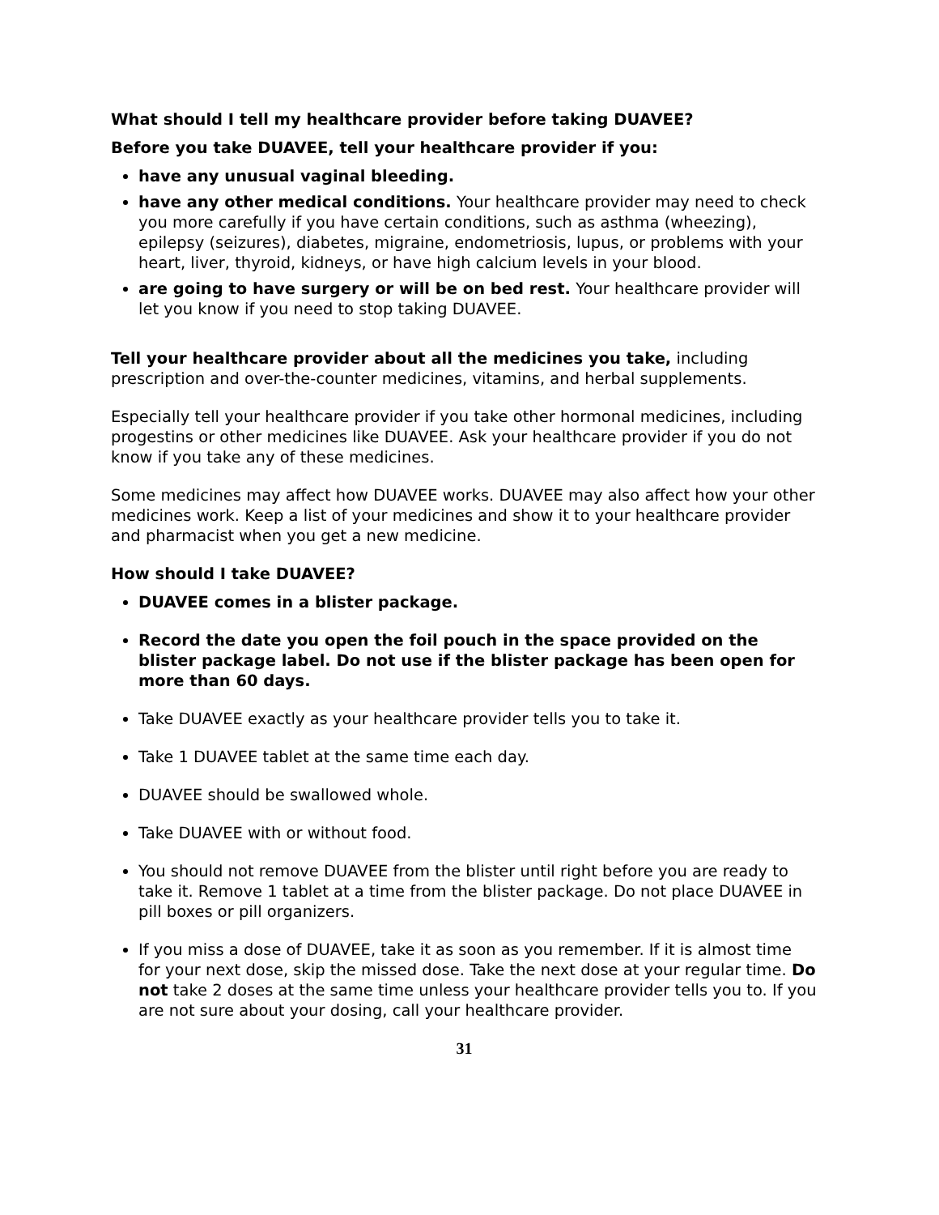What should I tell my healthcare provider before taking DUAVEE?
Before you take DUAVEE, tell your healthcare provider if you:
have any unusual vaginal bleeding.
have any other medical conditions. Your healthcare provider may need to check you more carefully if you have certain conditions, such as asthma (wheezing), epilepsy (seizures), diabetes, migraine, endometriosis, lupus, or problems with your heart, liver, thyroid, kidneys, or have high calcium levels in your blood.
are going to have surgery or will be on bed rest. Your healthcare provider will let you know if you need to stop taking DUAVEE.
Tell your healthcare provider about all the medicines you take, including prescription and over-the-counter medicines, vitamins, and herbal supplements.
Especially tell your healthcare provider if you take other hormonal medicines, including progestins or other medicines like DUAVEE. Ask your healthcare provider if you do not know if you take any of these medicines.
Some medicines may affect how DUAVEE works. DUAVEE may also affect how your other medicines work. Keep a list of your medicines and show it to your healthcare provider and pharmacist when you get a new medicine.
How should I take DUAVEE?
DUAVEE comes in a blister package.
Record the date you open the foil pouch in the space provided on the blister package label. Do not use if the blister package has been open for more than 60 days.
Take DUAVEE exactly as your healthcare provider tells you to take it.
Take 1 DUAVEE tablet at the same time each day.
DUAVEE should be swallowed whole.
Take DUAVEE with or without food.
You should not remove DUAVEE from the blister until right before you are ready to take it. Remove 1 tablet at a time from the blister package. Do not place DUAVEE in pill boxes or pill organizers.
If you miss a dose of DUAVEE, take it as soon as you remember. If it is almost time for your next dose, skip the missed dose. Take the next dose at your regular time. Do not take 2 doses at the same time unless your healthcare provider tells you to. If you are not sure about your dosing, call your healthcare provider.
31